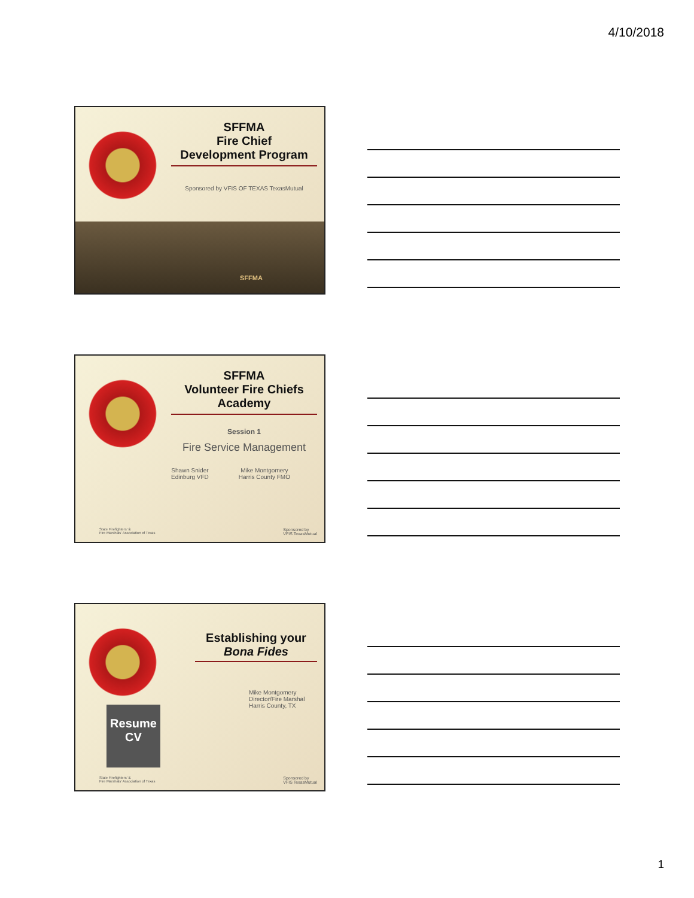4/10/2018
SFFMA
Fire Chief
Development Program
Sponsored by VFIS OF TEXAS TexasMutual
SFFMA
SFFMA
Volunteer Fire Chiefs
Academy
Session 1
Fire Service Management
Shawn Snider
Edinburg VFD
Mike Montgomery
Harris County FMO
State Firefighters' &
Fire Marshals' Association of Texas
Sponsored by
VFIS TexasMutual
Establishing your
Bona Fides
Mike Montgomery
Director/Fire Marshal
Harris County, TX
Resume
CV
State Firefighters' &
Fire Marshals' Association of Texas
Sponsored by
VFIS TexasMutual
1